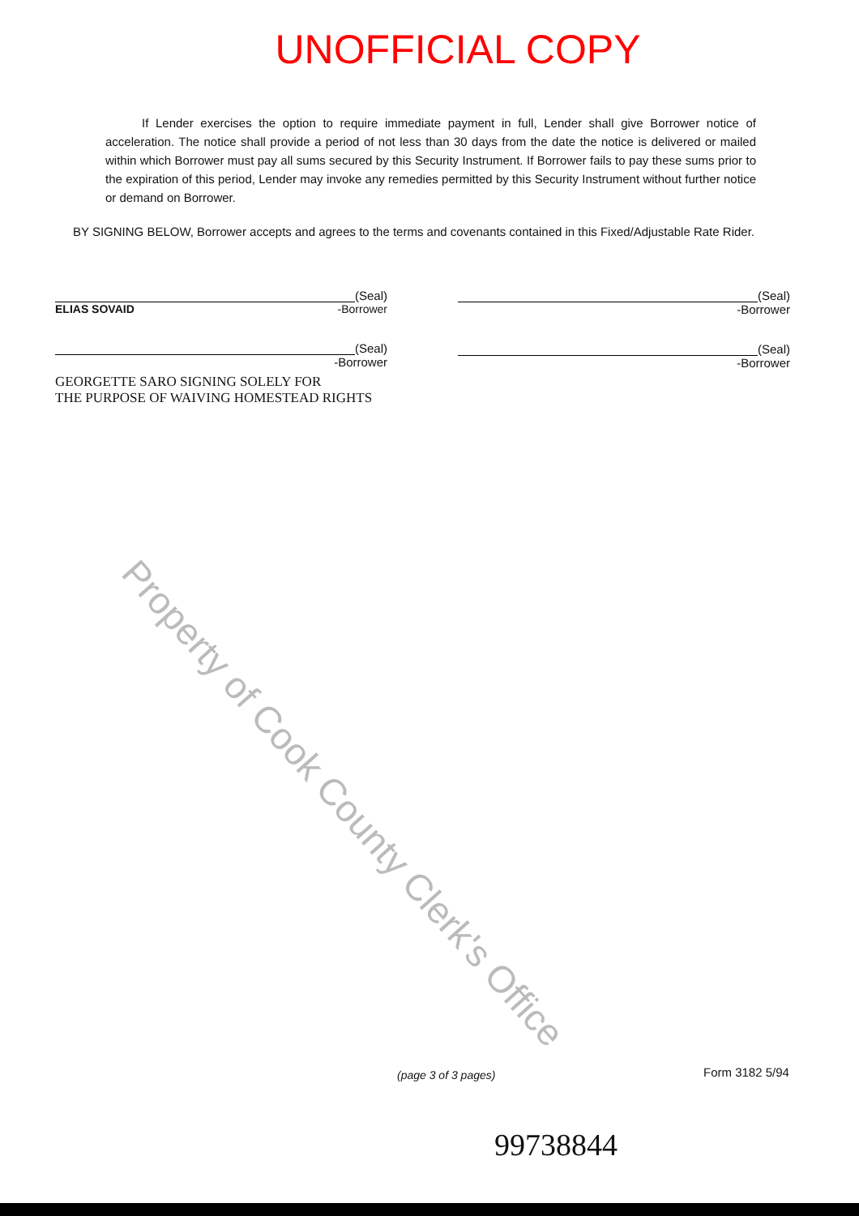UNOFFICIAL COPY
If Lender exercises the option to require immediate payment in full, Lender shall give Borrower notice of acceleration. The notice shall provide a period of not less than 30 days from the date the notice is delivered or mailed within which Borrower must pay all sums secured by this Security Instrument. If Borrower fails to pay these sums prior to the expiration of this period, Lender may invoke any remedies permitted by this Security Instrument without further notice or demand on Borrower.
BY SIGNING BELOW, Borrower accepts and agrees to the terms and covenants contained in this Fixed/Adjustable Rate Rider.
(Seal)
ELIAS SOVAID -Borrower
(Seal)
-Borrower
GEORGETTE SARO SIGNING SOLELY FOR
THE PURPOSE OF WAIVING HOMESTEAD RIGHTS
(Seal)
-Borrower
(Seal)
-Borrower
Property of Cook County Clerk's Office
(page 3 of 3 pages) Form 3182 5/94
99738844